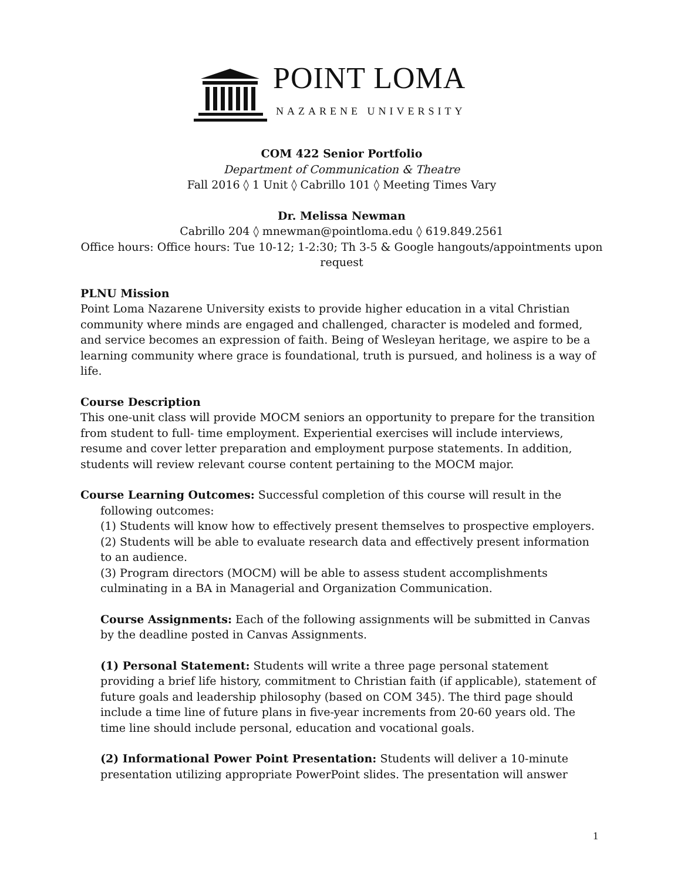POINT LOMA
NAZARENE UNIVERSITY
COM 422 Senior Portfolio
Department of Communication & Theatre
Fall 2016 ◊ 1 Unit ◊ Cabrillo 101 ◊ Meeting Times Vary
Dr. Melissa Newman
Cabrillo 204 ◊ mnewman@pointloma.edu ◊ 619.849.2561
Office hours: Office hours: Tue 10-12; 1-2:30; Th 3-5 & Google hangouts/appointments upon request
PLNU Mission
Point Loma Nazarene University exists to provide higher education in a vital Christian community where minds are engaged and challenged, character is modeled and formed, and service becomes an expression of faith. Being of Wesleyan heritage, we aspire to be a learning community where grace is foundational, truth is pursued, and holiness is a way of life.
Course Description
This one-unit class will provide MOCM seniors an opportunity to prepare for the transition from student to full- time employment. Experiential exercises will include interviews, resume and cover letter preparation and employment purpose statements. In addition, students will review relevant course content pertaining to the MOCM major.
Course Learning Outcomes: Successful completion of this course will result in the
following outcomes:
(1) Students will know how to effectively present themselves to prospective employers.
(2) Students will be able to evaluate research data and effectively present information to an audience.
(3) Program directors (MOCM) will be able to assess student accomplishments culminating in a BA in Managerial and Organization Communication.
Course Assignments: Each of the following assignments will be submitted in Canvas by the deadline posted in Canvas Assignments.
(1) Personal Statement: Students will write a three page personal statement providing a brief life history, commitment to Christian faith (if applicable), statement of future goals and leadership philosophy (based on COM 345). The third page should include a time line of future plans in five-year increments from 20-60 years old. The time line should include personal, education and vocational goals.
(2) Informational Power Point Presentation: Students will deliver a 10-minute presentation utilizing appropriate PowerPoint slides. The presentation will answer
1